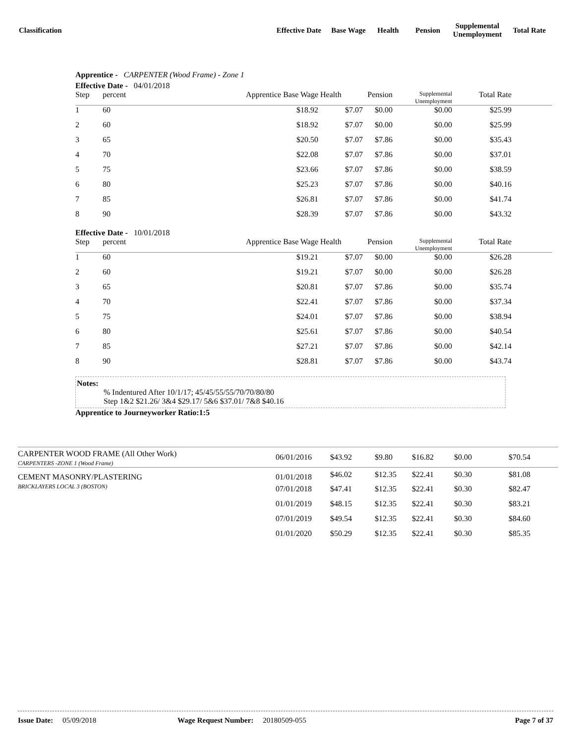| Classification | Effective Date | Base Wage | Health | Pension | Supplemental Unemployment | Total Rate |
| --- | --- | --- | --- | --- | --- | --- |
Apprentice - CARPENTER (Wood Frame) - Zone 1
Effective Date - 04/01/2018
| Step | percent | Apprentice Base Wage | Health | Pension | Supplemental Unemployment | Total Rate | |
| 1 | 60 | $18.92 | $7.07 | $0.00 | $0.00 | $25.99 | |
| 2 | 60 | $18.92 | $7.07 | $0.00 | $0.00 | $25.99 | |
| 3 | 65 | $20.50 | $7.07 | $7.86 | $0.00 | $35.43 | |
| 4 | 70 | $22.08 | $7.07 | $7.86 | $0.00 | $37.01 | |
| 5 | 75 | $23.66 | $7.07 | $7.86 | $0.00 | $38.59 | |
| 6 | 80 | $25.23 | $7.07 | $7.86 | $0.00 | $40.16 | |
| 7 | 85 | $26.81 | $7.07 | $7.86 | $0.00 | $41.74 | |
| 8 | 90 | $28.39 | $7.07 | $7.86 | $0.00 | $43.32 | |
Effective Date - 10/01/2018
| Step | percent | Apprentice Base Wage | Health | Pension | Supplemental Unemployment | Total Rate | |
| 1 | 60 | $19.21 | $7.07 | $0.00 | $0.00 | $26.28 | |
| 2 | 60 | $19.21 | $7.07 | $0.00 | $0.00 | $26.28 | |
| 3 | 65 | $20.81 | $7.07 | $7.86 | $0.00 | $35.74 | |
| 4 | 70 | $22.41 | $7.07 | $7.86 | $0.00 | $37.34 | |
| 5 | 75 | $24.01 | $7.07 | $7.86 | $0.00 | $38.94 | |
| 6 | 80 | $25.61 | $7.07 | $7.86 | $0.00 | $40.54 | |
| 7 | 85 | $27.21 | $7.07 | $7.86 | $0.00 | $42.14 | |
| 8 | 90 | $28.81 | $7.07 | $7.86 | $0.00 | $43.74 | |
Notes:
% Indentured After 10/1/17; 45/45/55/55/70/70/80/80
Step 1&2 $21.26/ 3&4 $29.17/ 5&6 $37.01/ 7&8 $40.16
Apprentice to Journeyworker Ratio:1:5
| CARPENTER WOOD FRAME (All Other Work) CARPENTERS -ZONE 1 (Wood Frame) | 06/01/2016 | $43.92 | $9.80 | $16.82 | $0.00 | $70.54 |
| CEMENT MASONRY/PLASTERING BRICKLAYERS LOCAL 3 (BOSTON) | 01/01/2018 | $46.02 | $12.35 | $22.41 | $0.30 | $81.08 |
| | 07/01/2018 | $47.41 | $12.35 | $22.41 | $0.30 | $82.47 |
| | 01/01/2019 | $48.15 | $12.35 | $22.41 | $0.30 | $83.21 |
| | 07/01/2019 | $49.54 | $12.35 | $22.41 | $0.30 | $84.60 |
| | 01/01/2020 | $50.29 | $12.35 | $22.41 | $0.30 | $85.35 |
Issue Date: 05/09/2018 Wage Request Number: 20180509-055 Page 7 of 37